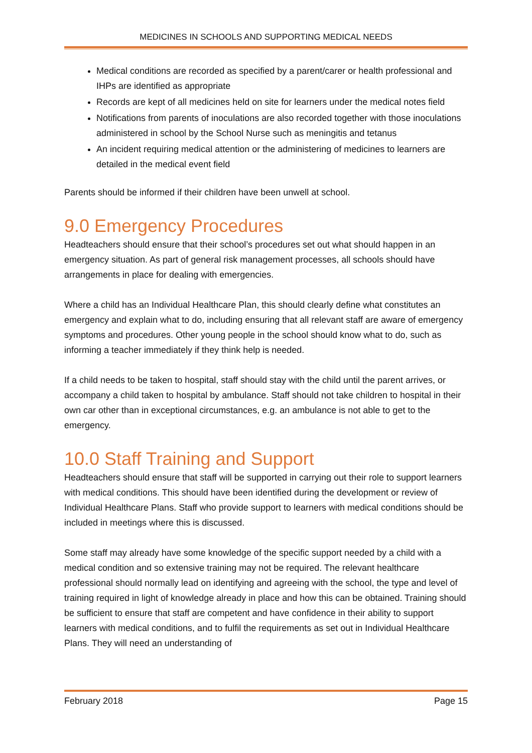MEDICINES IN SCHOOLS AND SUPPORTING MEDICAL NEEDS
Medical conditions are recorded as specified by a parent/carer or health professional and IHPs are identified as appropriate
Records are kept of all medicines held on site for learners under the medical notes field
Notifications from parents of inoculations are also recorded together with those inoculations administered in school by the School Nurse such as meningitis and tetanus
An incident requiring medical attention or the administering of medicines to learners are detailed in the medical event field
Parents should be informed if their children have been unwell at school.
9.0 Emergency Procedures
Headteachers should ensure that their school’s procedures set out what should happen in an emergency situation. As part of general risk management processes, all schools should have arrangements in place for dealing with emergencies.
Where a child has an Individual Healthcare Plan, this should clearly define what constitutes an emergency and explain what to do, including ensuring that all relevant staff are aware of emergency symptoms and procedures. Other young people in the school should know what to do, such as informing a teacher immediately if they think help is needed.
If a child needs to be taken to hospital, staff should stay with the child until the parent arrives, or accompany a child taken to hospital by ambulance. Staff should not take children to hospital in their own car other than in exceptional circumstances, e.g. an ambulance is not able to get to the emergency.
10.0 Staff Training and Support
Headteachers should ensure that staff will be supported in carrying out their role to support learners with medical conditions. This should have been identified during the development or review of Individual Healthcare Plans. Staff who provide support to learners with medical conditions should be included in meetings where this is discussed.
Some staff may already have some knowledge of the specific support needed by a child with a medical condition and so extensive training may not be required. The relevant healthcare professional should normally lead on identifying and agreeing with the school, the type and level of training required in light of knowledge already in place and how this can be obtained. Training should be sufficient to ensure that staff are competent and have confidence in their ability to support learners with medical conditions, and to fulfil the requirements as set out in Individual Healthcare Plans. They will need an understanding of
February 2018 Page 15